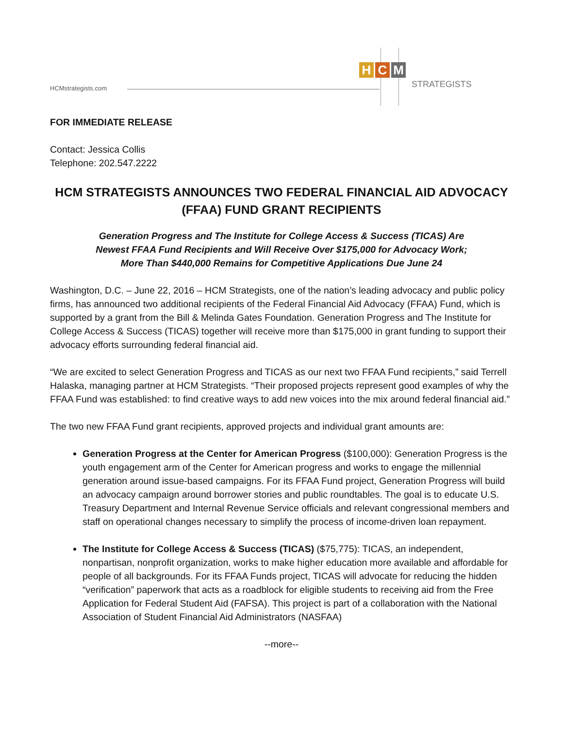HCMstrategists.com
H C M
STRATEGISTS
FOR IMMEDIATE RELEASE
Contact: Jessica Collis
Telephone: 202.547.2222
HCM STRATEGISTS ANNOUNCES TWO FEDERAL FINANCIAL AID ADVOCACY (FFAA) FUND GRANT RECIPIENTS
Generation Progress and The Institute for College Access & Success (TICAS) Are
Newest FFAA Fund Recipients and Will Receive Over $175,000 for Advocacy Work;
More Than $440,000 Remains for Competitive Applications Due June 24
Washington, D.C. – June 22, 2016 – HCM Strategists, one of the nation’s leading advocacy and public policy firms, has announced two additional recipients of the Federal Financial Aid Advocacy (FFAA) Fund, which is supported by a grant from the Bill & Melinda Gates Foundation. Generation Progress and The Institute for College Access & Success (TICAS) together will receive more than $175,000 in grant funding to support their advocacy efforts surrounding federal financial aid.
“We are excited to select Generation Progress and TICAS as our next two FFAA Fund recipients,” said Terrell Halaska, managing partner at HCM Strategists. “Their proposed projects represent good examples of why the FFAA Fund was established: to find creative ways to add new voices into the mix around federal financial aid.”
The two new FFAA Fund grant recipients, approved projects and individual grant amounts are:
Generation Progress at the Center for American Progress ($100,000): Generation Progress is the youth engagement arm of the Center for American progress and works to engage the millennial generation around issue-based campaigns. For its FFAA Fund project, Generation Progress will build an advocacy campaign around borrower stories and public roundtables. The goal is to educate U.S. Treasury Department and Internal Revenue Service officials and relevant congressional members and staff on operational changes necessary to simplify the process of income-driven loan repayment.
The Institute for College Access & Success (TICAS) ($75,775): TICAS, an independent, nonpartisan, nonprofit organization, works to make higher education more available and affordable for people of all backgrounds. For its FFAA Funds project, TICAS will advocate for reducing the hidden “verification” paperwork that acts as a roadblock for eligible students to receiving aid from the Free Application for Federal Student Aid (FAFSA). This project is part of a collaboration with the National Association of Student Financial Aid Administrators (NASFAA)
--more--